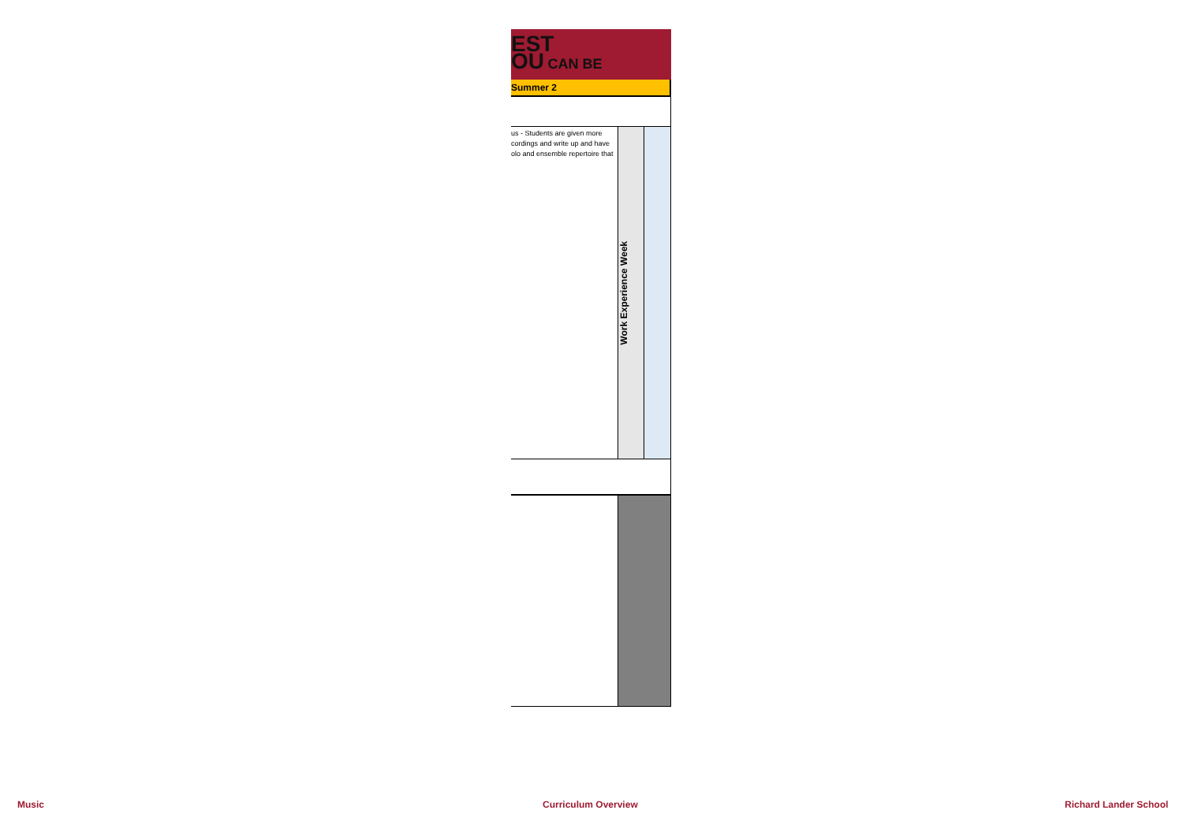EST
OU CAN BE
Summer 2
| us - Students are given more cordings and write up and have olo and ensemble repertoire that | Work Experience Week | |
Music Curriculum Overview Richard Lander School